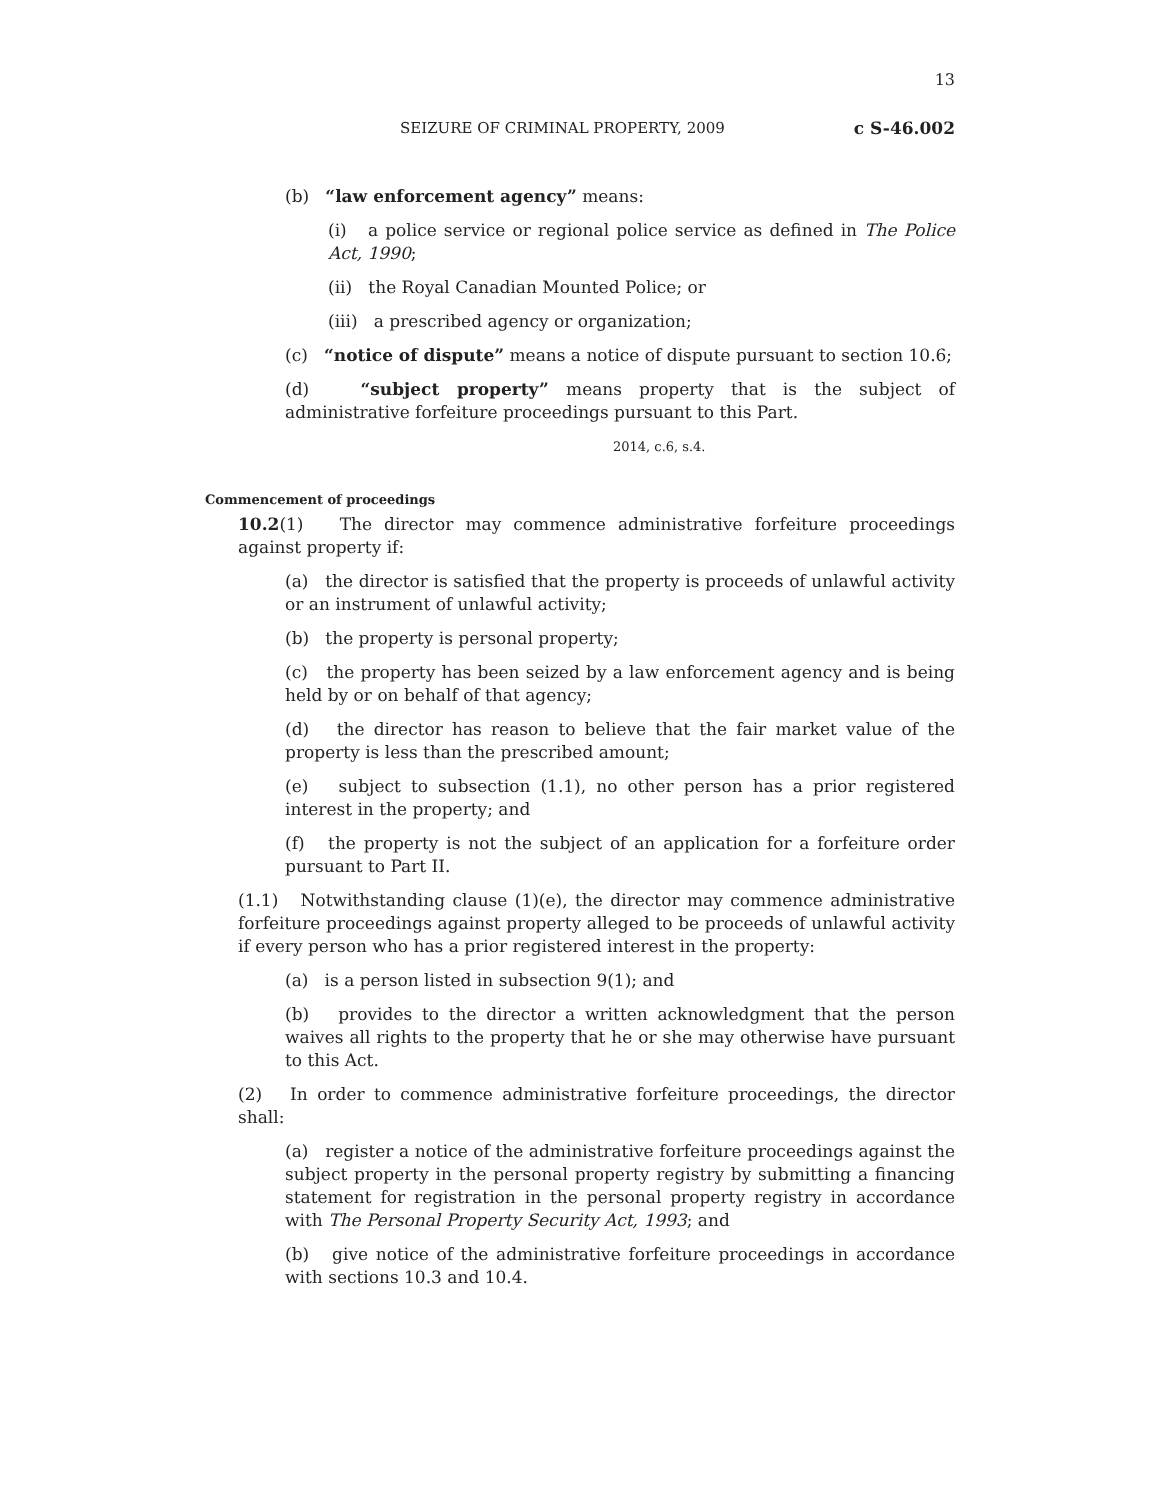13
SEIZURE OF CRIMINAL PROPERTY, 2009 c S-46.002
(b) “law enforcement agency” means:
(i) a police service or regional police service as defined in The Police Act, 1990;
(ii) the Royal Canadian Mounted Police; or
(iii) a prescribed agency or organization;
(c) “notice of dispute” means a notice of dispute pursuant to section 10.6;
(d) “subject property” means property that is the subject of administrative forfeiture proceedings pursuant to this Part.
2014, c.6, s.4.
Commencement of proceedings
10.2(1) The director may commence administrative forfeiture proceedings against property if:
(a) the director is satisfied that the property is proceeds of unlawful activity or an instrument of unlawful activity;
(b) the property is personal property;
(c) the property has been seized by a law enforcement agency and is being held by or on behalf of that agency;
(d) the director has reason to believe that the fair market value of the property is less than the prescribed amount;
(e) subject to subsection (1.1), no other person has a prior registered interest in the property; and
(f) the property is not the subject of an application for a forfeiture order pursuant to Part II.
(1.1) Notwithstanding clause (1)(e), the director may commence administrative forfeiture proceedings against property alleged to be proceeds of unlawful activity if every person who has a prior registered interest in the property:
(a) is a person listed in subsection 9(1); and
(b) provides to the director a written acknowledgment that the person waives all rights to the property that he or she may otherwise have pursuant to this Act.
(2) In order to commence administrative forfeiture proceedings, the director shall:
(a) register a notice of the administrative forfeiture proceedings against the subject property in the personal property registry by submitting a financing statement for registration in the personal property registry in accordance with The Personal Property Security Act, 1993; and
(b) give notice of the administrative forfeiture proceedings in accordance with sections 10.3 and 10.4.